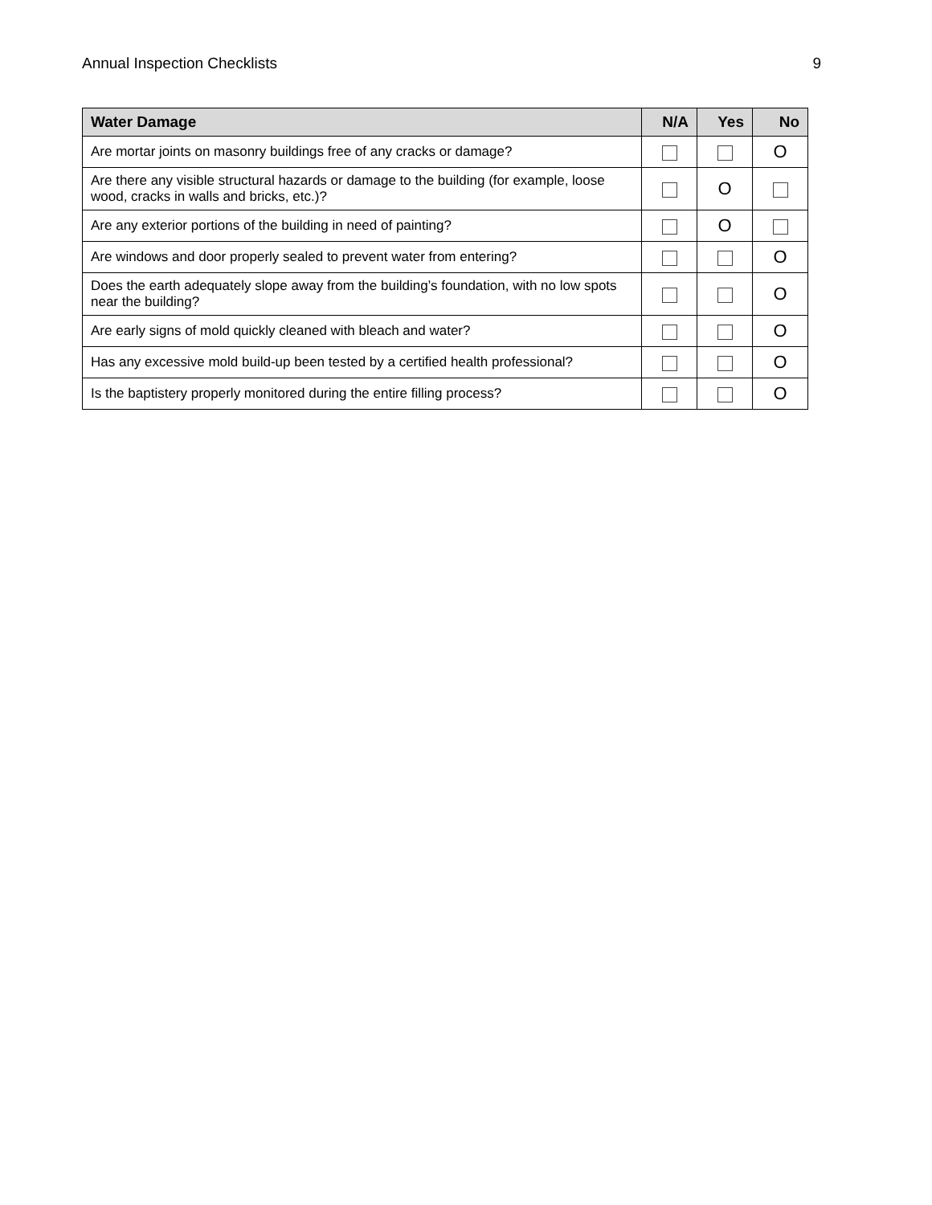Annual Inspection Checklists 9
| Water Damage | N/A | Yes | No |
| --- | --- | --- | --- |
| Are mortar joints on masonry buildings free of any cracks or damage? | | | O |
| Are there any visible structural hazards or damage to the building (for example, loose wood, cracks in walls and bricks, etc.)? | | O | |
| Are any exterior portions of the building in need of painting? | | O | |
| Are windows and door properly sealed to prevent water from entering? | | | O |
| Does the earth adequately slope away from the building’s foundation, with no low spots near the building? | | | O |
| Are early signs of mold quickly cleaned with bleach and water? | | | O |
| Has any excessive mold build-up been tested by a certified health professional? | | | O |
| Is the baptistery properly monitored during the entire filling process? | | | O |